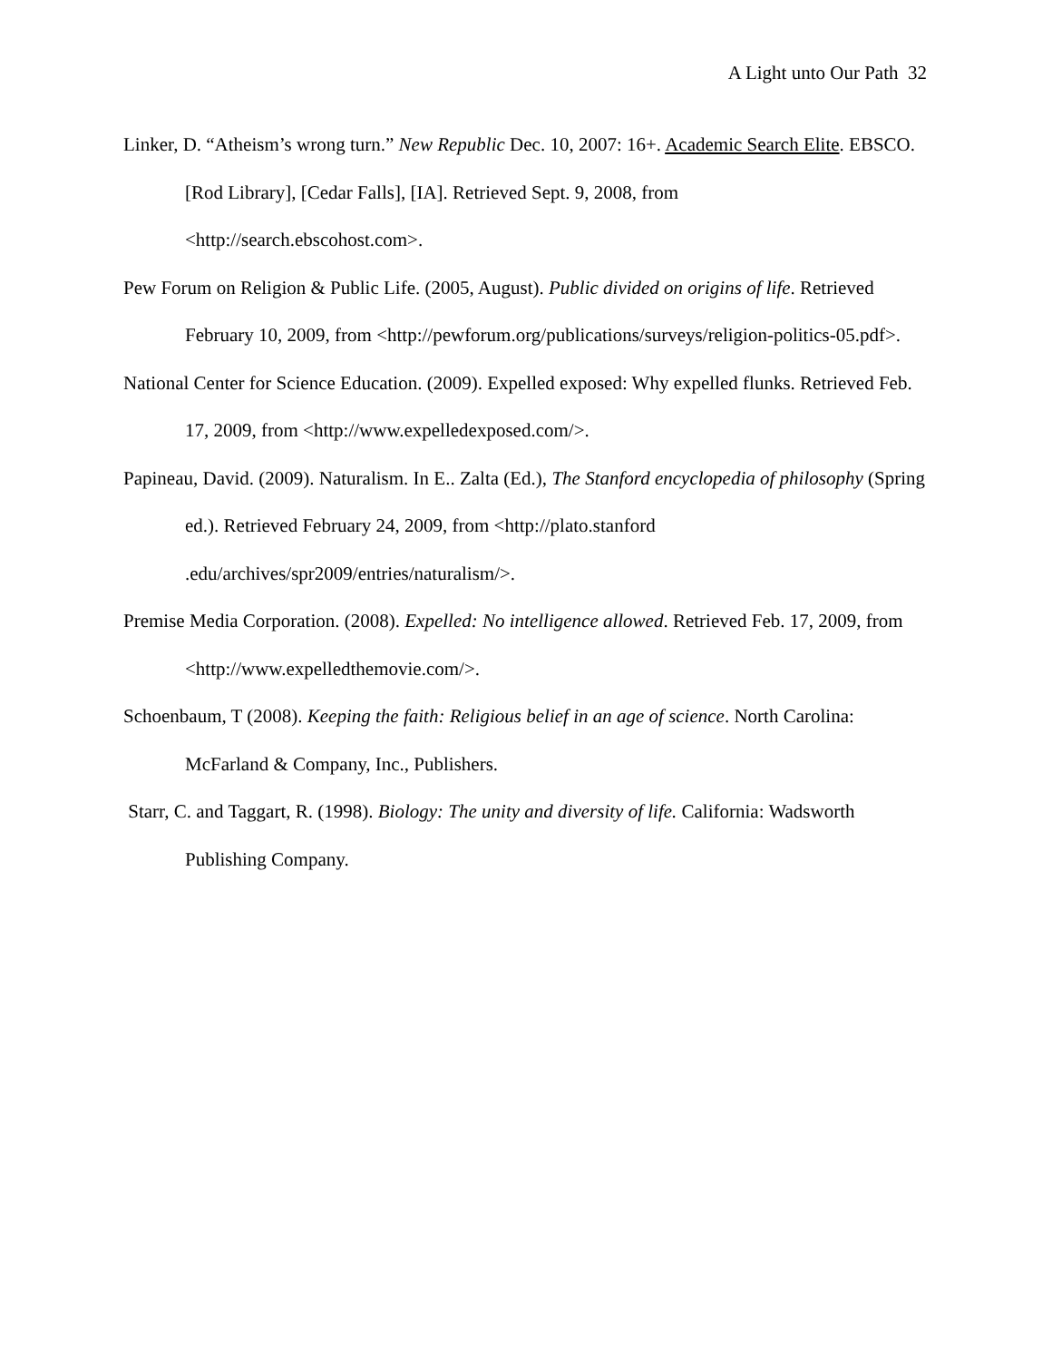A Light unto Our Path 32
Linker, D. “Atheism’s wrong turn.” New Republic Dec. 10, 2007: 16+. Academic Search Elite. EBSCO. [Rod Library], [Cedar Falls], [IA]. Retrieved Sept. 9, 2008, from
<http://search.ebscohost.com>.
Pew Forum on Religion & Public Life. (2005, August). Public divided on origins of life. Retrieved February 10, 2009, from <http://pewforum.org/publications/surveys/religion-politics-05.pdf>.
National Center for Science Education. (2009). Expelled exposed: Why expelled flunks. Retrieved Feb. 17, 2009, from <http://www.expelledexposed.com/>.
Papineau, David. (2009). Naturalism. In E.. Zalta (Ed.), The Stanford encyclopedia of philosophy (Spring ed.). Retrieved February 24, 2009, from <http://plato.stanford
.edu/archives/spr2009/entries/naturalism/>.
Premise Media Corporation. (2008). Expelled: No intelligence allowed. Retrieved Feb. 17, 2009, from <http://www.expelledthemovie.com/>.
Schoenbaum, T (2008). Keeping the faith: Religious belief in an age of science. North Carolina: McFarland & Company, Inc., Publishers.
Starr, C. and Taggart, R. (1998). Biology: The unity and diversity of life. California: Wadsworth Publishing Company.